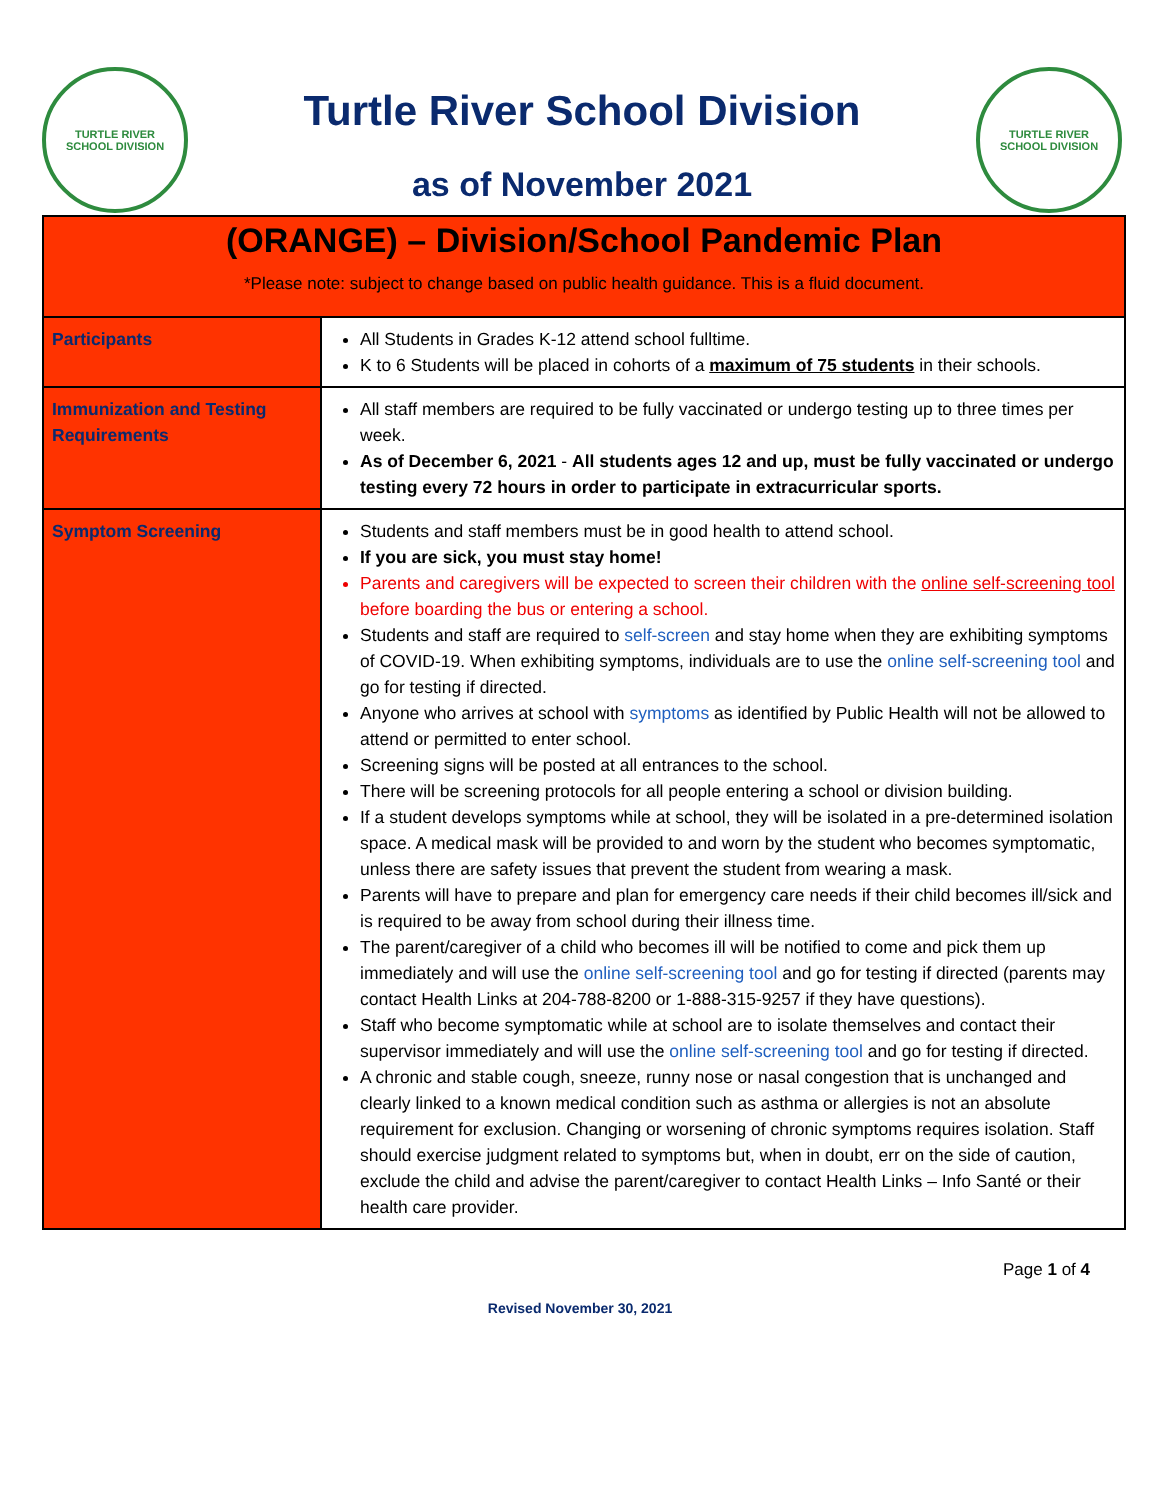TURTLE RIVER
SCHOOL DIVISION
Turtle River School Division
as of November 2021
TURTLE RIVER
SCHOOL DIVISION
(ORANGE) – Division/School Pandemic Plan
*Please note: subject to change based on public health guidance. This is a fluid document.
| Participants | All Students in Grades K-12 attend school fulltime. K to 6 Students will be placed in cohorts of a maximum of 75 students in their schools. |
| Immunization and Testing Requirements | All staff members are required to be fully vaccinated or undergo testing up to three times per week. As of December 6, 2021 - All students ages 12 and up, must be fully vaccinated or undergo testing every 72 hours in order to participate in extracurricular sports. |
| Symptom Screening | Students and staff members must be in good health to attend school. If you are sick, you must stay home! Parents and caregivers will be expected to screen their children with the online self-screening tool before boarding the bus or entering a school. Students and staff are required to self-screen and stay home when they are exhibiting symptoms of COVID-19. When exhibiting symptoms, individuals are to use the online self-screening tool and go for testing if directed. Anyone who arrives at school with symptoms as identified by Public Health will not be allowed to attend or permitted to enter school. Screening signs will be posted at all entrances to the school. There will be screening protocols for all people entering a school or division building. If a student develops symptoms while at school, they will be isolated in a pre-determined isolation space. A medical mask will be provided to and worn by the student who becomes symptomatic, unless there are safety issues that prevent the student from wearing a mask. Parents will have to prepare and plan for emergency care needs if their child becomes ill/sick and is required to be away from school during their illness time. The parent/caregiver of a child who becomes ill will be notified to come and pick them up immediately and will use the online self-screening tool and go for testing if directed (parents may contact Health Links at 204-788-8200 or 1-888-315-9257 if they have questions). Staff who become symptomatic while at school are to isolate themselves and contact their supervisor immediately and will use the online self-screening tool and go for testing if directed. A chronic and stable cough, sneeze, runny nose or nasal congestion that is unchanged and clearly linked to a known medical condition such as asthma or allergies is not an absolute requirement for exclusion. Changing or worsening of chronic symptoms requires isolation. Staff should exercise judgment related to symptoms but, when in doubt, err on the side of caution, exclude the child and advise the parent/caregiver to contact Health Links – Info Santé or their health care provider. |
Page 1 of 4
Revised November 30, 2021